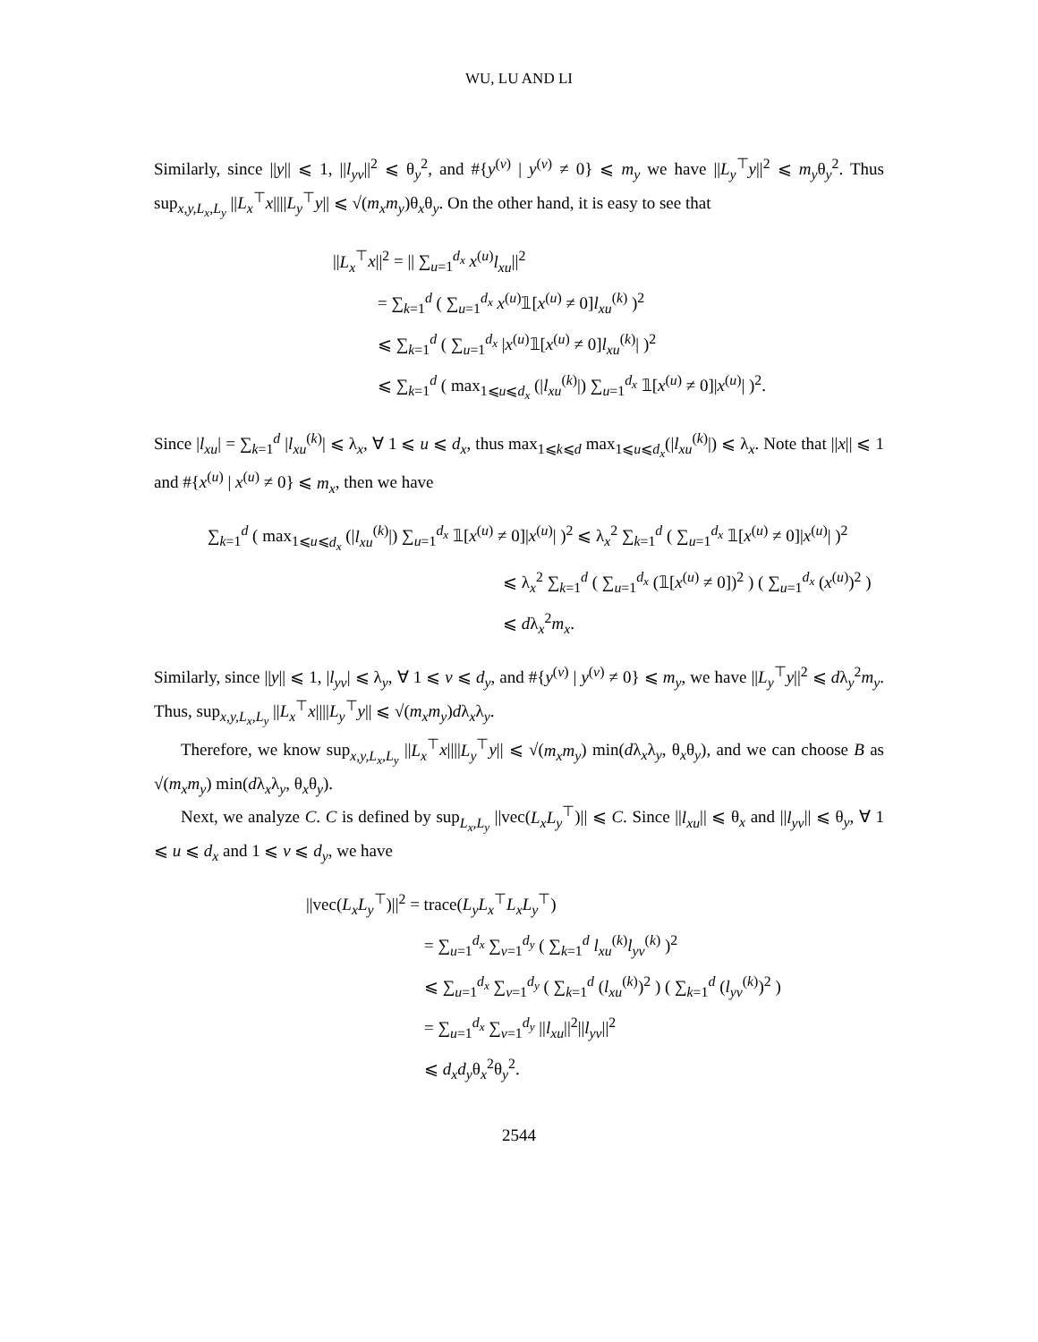WU, LU AND LI
Similarly, since ||y|| ⩽ 1, ||l<sub>yv</sub>||<sup>2</sup> ⩽ θ<sub>y</sub><sup>2</sup>, and #{y<sup>(v)</sup> | y<sup>(v)</sup> ≠ 0} ⩽ m<sub>y</sub> we have ||L<sub>y</sub><sup>⊤</sup>y||<sup>2</sup> ⩽ m<sub>y</sub>θ<sub>y</sub><sup>2</sup>. Thus sup<sub>x,y,L<sub>x</sub>,L<sub>y</sub></sub> ||L<sub>x</sub><sup>⊤</sup>x||||L<sub>y</sub><sup>⊤</sup>y|| ⩽ √(m<sub>x</sub>m<sub>y</sub>)θ<sub>x</sub>θ<sub>y</sub>. On the other hand, it is easy to see that
||L<sub>x</sub><sup>⊤</sup>x||<sup>2</sup> = || ∑<sub>u=1</sub><sup>d<sub>x</sub></sup> x<sup>(u)</sup>l<sub>xu</sub>||<sup>2</sup>
= ∑<sub>k=1</sub><sup>d</sup> ( ∑<sub>u=1</sub><sup>d<sub>x</sub></sup> x<sup>(u)</sup>𝟙[x<sup>(u)</sup> ≠ 0]l<sub>xu</sub><sup>(k)</sup> )<sup>2</sup>
⩽ ∑<sub>k=1</sub><sup>d</sup> ( ∑<sub>u=1</sub><sup>d<sub>x</sub></sup> |x<sup>(u)</sup>𝟙[x<sup>(u)</sup> ≠ 0]l<sub>xu</sub><sup>(k)</sup>| )<sup>2</sup>
⩽ ∑<sub>k=1</sub><sup>d</sup> ( max<sub>1⩽u⩽d<sub>x</sub></sub> (|l<sub>xu</sub><sup>(k)</sup>|) ∑<sub>u=1</sub><sup>d<sub>x</sub></sup> 𝟙[x<sup>(u)</sup> ≠ 0]|x<sup>(u)</sup>| )<sup>2</sup>.
Since |l<sub>xu</sub>| = ∑<sub>k=1</sub><sup>d</sup> |l<sub>xu</sub><sup>(k)</sup>| ⩽ λ<sub>x</sub>, ∀ 1 ⩽ u ⩽ d<sub>x</sub>, thus max<sub>1⩽k⩽d</sub> max<sub>1⩽u⩽d<sub>x</sub></sub>(|l<sub>xu</sub><sup>(k)</sup>|) ⩽ λ<sub>x</sub>. Note that ||x|| ⩽ 1 and #{x<sup>(u)</sup> | x<sup>(u)</sup> ≠ 0} ⩽ m<sub>x</sub>, then we have
∑<sub>k=1</sub><sup>d</sup> ( max<sub>1⩽u⩽d<sub>x</sub></sub> (|l<sub>xu</sub><sup>(k)</sup>|) ∑<sub>u=1</sub><sup>d<sub>x</sub></sup> 𝟙[x<sup>(u)</sup> ≠ 0]|x<sup>(u)</sup>| )<sup>2</sup> ⩽ λ<sub>x</sub><sup>2</sup> ∑<sub>k=1</sub><sup>d</sup> ( ∑<sub>u=1</sub><sup>d<sub>x</sub></sup> 𝟙[x<sup>(u)</sup> ≠ 0]|x<sup>(u)</sup>| )<sup>2</sup>
⩽ λ<sub>x</sub><sup>2</sup> ∑<sub>k=1</sub><sup>d</sup> ( ∑<sub>u=1</sub><sup>d<sub>x</sub></sup> (𝟙[x<sup>(u)</sup> ≠ 0])<sup>2</sup> ) ( ∑<sub>u=1</sub><sup>d<sub>x</sub></sup> (x<sup>(u)</sup>)<sup>2</sup> )
⩽ dλ<sub>x</sub><sup>2</sup>m<sub>x</sub>.
Similarly, since ||y|| ⩽ 1, |l<sub>yv</sub>| ⩽ λ<sub>y</sub>, ∀ 1 ⩽ v ⩽ d<sub>y</sub>, and #{y<sup>(v)</sup> | y<sup>(v)</sup> ≠ 0} ⩽ m<sub>y</sub>, we have ||L<sub>y</sub><sup>⊤</sup>y||<sup>2</sup> ⩽ dλ<sub>y</sub><sup>2</sup>m<sub>y</sub>. Thus, sup<sub>x,y,L<sub>x</sub>,L<sub>y</sub></sub> ||L<sub>x</sub><sup>⊤</sup>x||||L<sub>y</sub><sup>⊤</sup>y|| ⩽ √(m<sub>x</sub>m<sub>y</sub>)dλ<sub>x</sub>λ<sub>y</sub>.
Therefore, we know sup<sub>x,y,L<sub>x</sub>,L<sub>y</sub></sub> ||L<sub>x</sub><sup>⊤</sup>x||||L<sub>y</sub><sup>⊤</sup>y|| ⩽ √(m<sub>x</sub>m<sub>y</sub>) min(dλ<sub>x</sub>λ<sub>y</sub>, θ<sub>x</sub>θ<sub>y</sub>), and we can choose B as √(m<sub>x</sub>m<sub>y</sub>) min(dλ<sub>x</sub>λ<sub>y</sub>, θ<sub>x</sub>θ<sub>y</sub>).
Next, we analyze C. C is defined by sup<sub>L<sub>x</sub>,L<sub>y</sub></sub> ||vec(L<sub>x</sub>L<sub>y</sub><sup>⊤</sup>)|| ⩽ C. Since ||l<sub>xu</sub>|| ⩽ θ<sub>x</sub> and ||l<sub>yv</sub>|| ⩽ θ<sub>y</sub>, ∀ 1 ⩽ u ⩽ d<sub>x</sub> and 1 ⩽ v ⩽ d<sub>y</sub>, we have
||vec(L<sub>x</sub>L<sub>y</sub><sup>⊤</sup>)||<sup>2</sup> = trace(L<sub>y</sub>L<sub>x</sub><sup>⊤</sup>L<sub>x</sub>L<sub>y</sub><sup>⊤</sup>)
= ∑<sub>u=1</sub><sup>d<sub>x</sub></sup> ∑<sub>v=1</sub><sup>d<sub>y</sub></sup> ( ∑<sub>k=1</sub><sup>d</sup> l<sub>xu</sub><sup>(k)</sup>l<sub>yv</sub><sup>(k)</sup> )<sup>2</sup>
⩽ ∑<sub>u=1</sub><sup>d<sub>x</sub></sup> ∑<sub>v=1</sub><sup>d<sub>y</sub></sup> ( ∑<sub>k=1</sub><sup>d</sup> (l<sub>xu</sub><sup>(k)</sup>)<sup>2</sup> ) ( ∑<sub>k=1</sub><sup>d</sup> (l<sub>yv</sub><sup>(k)</sup>)<sup>2</sup> )
= ∑<sub>u=1</sub><sup>d<sub>x</sub></sup> ∑<sub>v=1</sub><sup>d<sub>y</sub></sup> ||l<sub>xu</sub>||<sup>2</sup>||l<sub>yv</sub>||<sup>2</sup>
⩽ d<sub>x</sub>d<sub>y</sub>θ<sub>x</sub><sup>2</sup>θ<sub>y</sub><sup>2</sup>.
2544